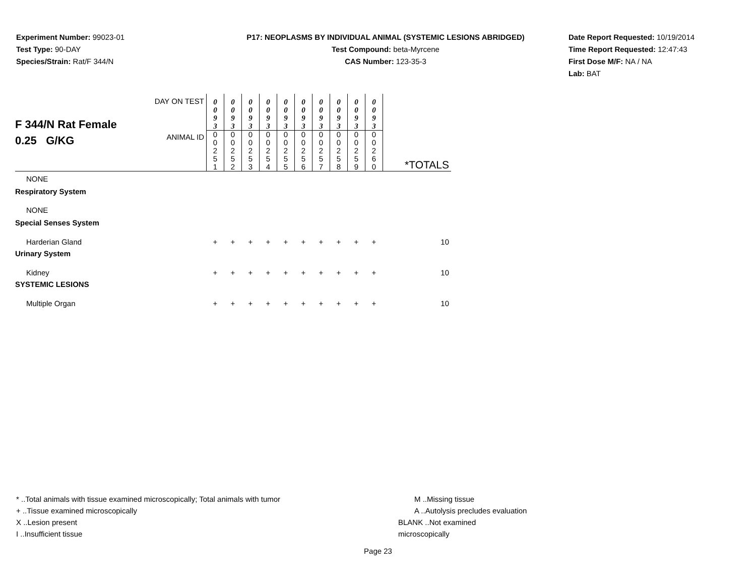Experiment Number: 99023-01
Test Type: 90-DAY
Species/Strain: Rat/F 344/N
P17: NEOPLASMS BY INDIVIDUAL ANIMAL (SYSTEMIC LESIONS ABRIDGED)
Test Compound: beta-Myrcene
CAS Number: 123-35-3
Date Report Requested: 10/19/2014
Time Report Requested: 12:47:43
First Dose M/F: NA / NA
Lab: BAT
| F 344/N Rat Female 0.25 G/KG | DAY ON TEST | 0 0 9 3 | 0 0 9 3 | 0 0 9 3 | 0 0 9 3 | 0 0 9 3 | 0 0 9 3 | 0 0 9 3 | 0 0 9 3 | 0 0 9 3 | 0 0 9 3 | |
| | ANIMAL ID | 0 0 2 5 1 | 0 0 2 5 2 | 0 0 2 5 3 | 0 0 2 5 4 | 0 0 2 5 5 | 0 0 2 5 6 | 0 0 2 5 7 | 0 0 2 5 8 | 0 0 2 5 9 | 0 0 2 6 0 | *TOTALS |
| NONE | | | | | | | | | | | | |
| Respiratory System | | | | | | | | | | | | |
| NONE | | | | | | | | | | | | |
| Special Senses System | | | | | | | | | | | | |
| Harderian Gland | | + | + | + | + | + | + | + | + | + | + | 10 |
| Urinary System | | | | | | | | | | | | |
| Kidney | | + | + | + | + | + | + | + | + | + | + | 10 |
| SYSTEMIC LESIONS | | | | | | | | | | | | |
| Multiple Organ | | + | + | + | + | + | + | + | + | + | + | 10 |
* ..Total animals with tissue examined microscopically; Total animals with tumor
+ ..Tissue examined microscopically
X ..Lesion present
I ..Insufficient tissue
M ..Missing tissue
A ..Autolysis precludes evaluation
BLANK ..Not examined microscopically
Page 23